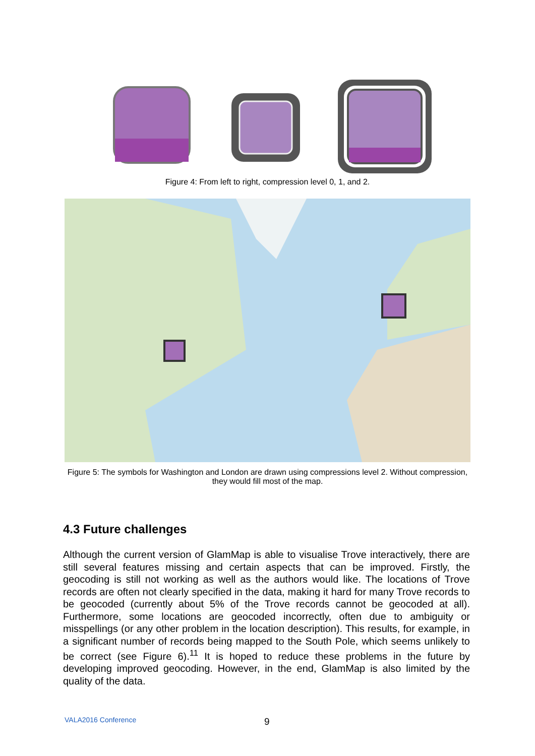Figure 4: From left to right, compression level 0, 1, and 2.
Figure 5: The symbols for Washington and London are drawn using compressions level 2. Without compression, they would fill most of the map.
4.3 Future challenges
Although the current version of GlamMap is able to visualise Trove interactively, there are still several features missing and certain aspects that can be improved. Firstly, the geocoding is still not working as well as the authors would like. The locations of Trove records are often not clearly specified in the data, making it hard for many Trove records to be geocoded (currently about 5% of the Trove records cannot be geocoded at all). Furthermore, some locations are geocoded incorrectly, often due to ambiguity or misspellings (or any other problem in the location description). This results, for example, in a significant number of records being mapped to the South Pole, which seems unlikely to be correct (see Figure 6).<sup>11</sup> It is hoped to reduce these problems in the future by developing improved geocoding. However, in the end, GlamMap is also limited by the quality of the data.
VALA2016 Conference 9